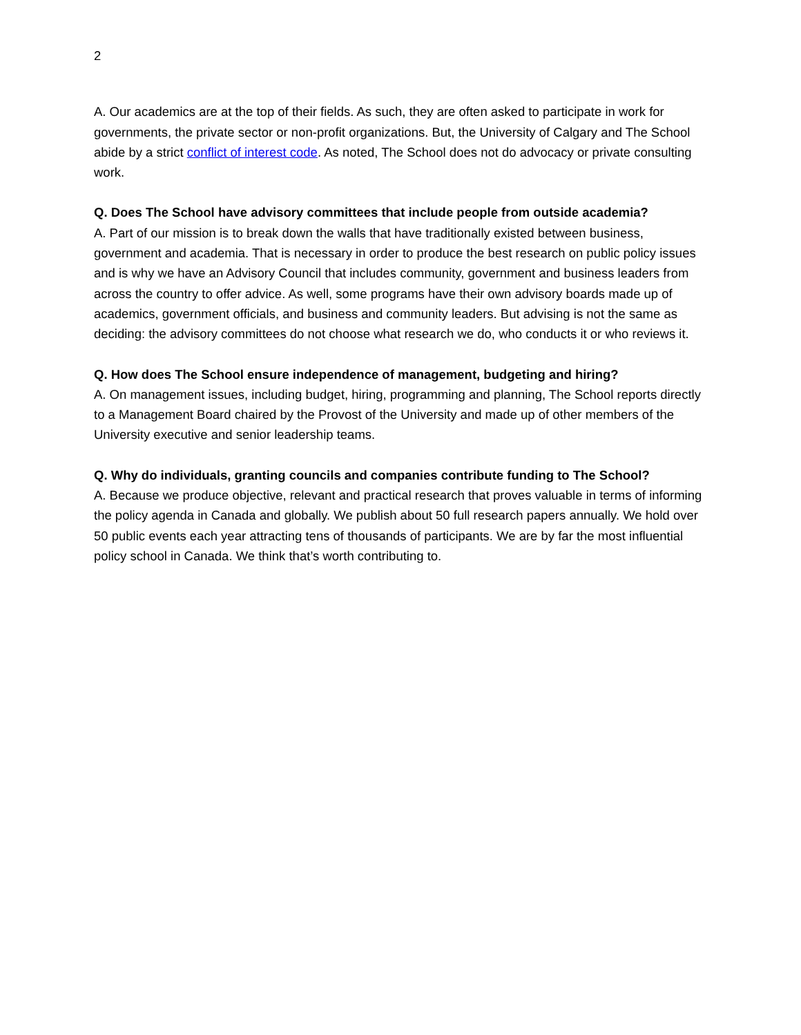2
A. Our academics are at the top of their fields. As such, they are often asked to participate in work for governments, the private sector or non-profit organizations. But, the University of Calgary and The School abide by a strict conflict of interest code. As noted, The School does not do advocacy or private consulting work.
Q. Does The School have advisory committees that include people from outside academia?
A. Part of our mission is to break down the walls that have traditionally existed between business, government and academia. That is necessary in order to produce the best research on public policy issues and is why we have an Advisory Council that includes community, government and business leaders from across the country to offer advice. As well, some programs have their own advisory boards made up of academics, government officials, and business and community leaders. But advising is not the same as deciding: the advisory committees do not choose what research we do, who conducts it or who reviews it.
Q. How does The School ensure independence of management, budgeting and hiring?
A. On management issues, including budget, hiring, programming and planning, The School reports directly to a Management Board chaired by the Provost of the University and made up of other members of the University executive and senior leadership teams.
Q. Why do individuals, granting councils and companies contribute funding to The School?
A. Because we produce objective, relevant and practical research that proves valuable in terms of informing the policy agenda in Canada and globally. We publish about 50 full research papers annually. We hold over 50 public events each year attracting tens of thousands of participants. We are by far the most influential policy school in Canada. We think that’s worth contributing to.